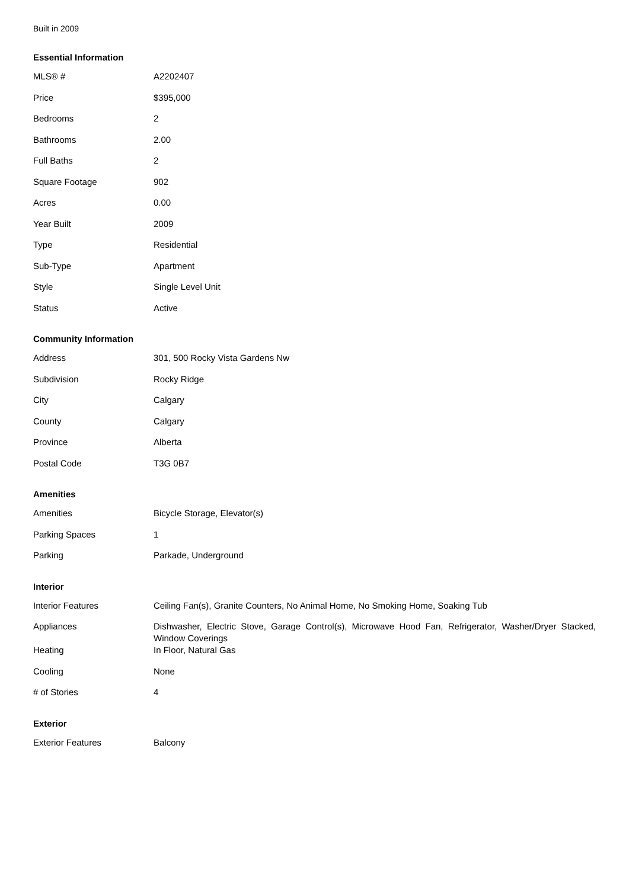Built in 2009
Essential Information
| MLS® # | A2202407 |
| Price | $395,000 |
| Bedrooms | 2 |
| Bathrooms | 2.00 |
| Full Baths | 2 |
| Square Footage | 902 |
| Acres | 0.00 |
| Year Built | 2009 |
| Type | Residential |
| Sub-Type | Apartment |
| Style | Single Level Unit |
| Status | Active |
Community Information
| Address | 301, 500 Rocky Vista Gardens Nw |
| Subdivision | Rocky Ridge |
| City | Calgary |
| County | Calgary |
| Province | Alberta |
| Postal Code | T3G 0B7 |
Amenities
| Amenities | Bicycle Storage, Elevator(s) |
| Parking Spaces | 1 |
| Parking | Parkade, Underground |
Interior
| Interior Features | Ceiling Fan(s), Granite Counters, No Animal Home, No Smoking Home, Soaking Tub |
| Appliances | Dishwasher, Electric Stove, Garage Control(s), Microwave Hood Fan, Refrigerator, Washer/Dryer Stacked, Window Coverings |
| Heating | In Floor, Natural Gas |
| Cooling | None |
| # of Stories | 4 |
Exterior
| Exterior Features | Balcony |